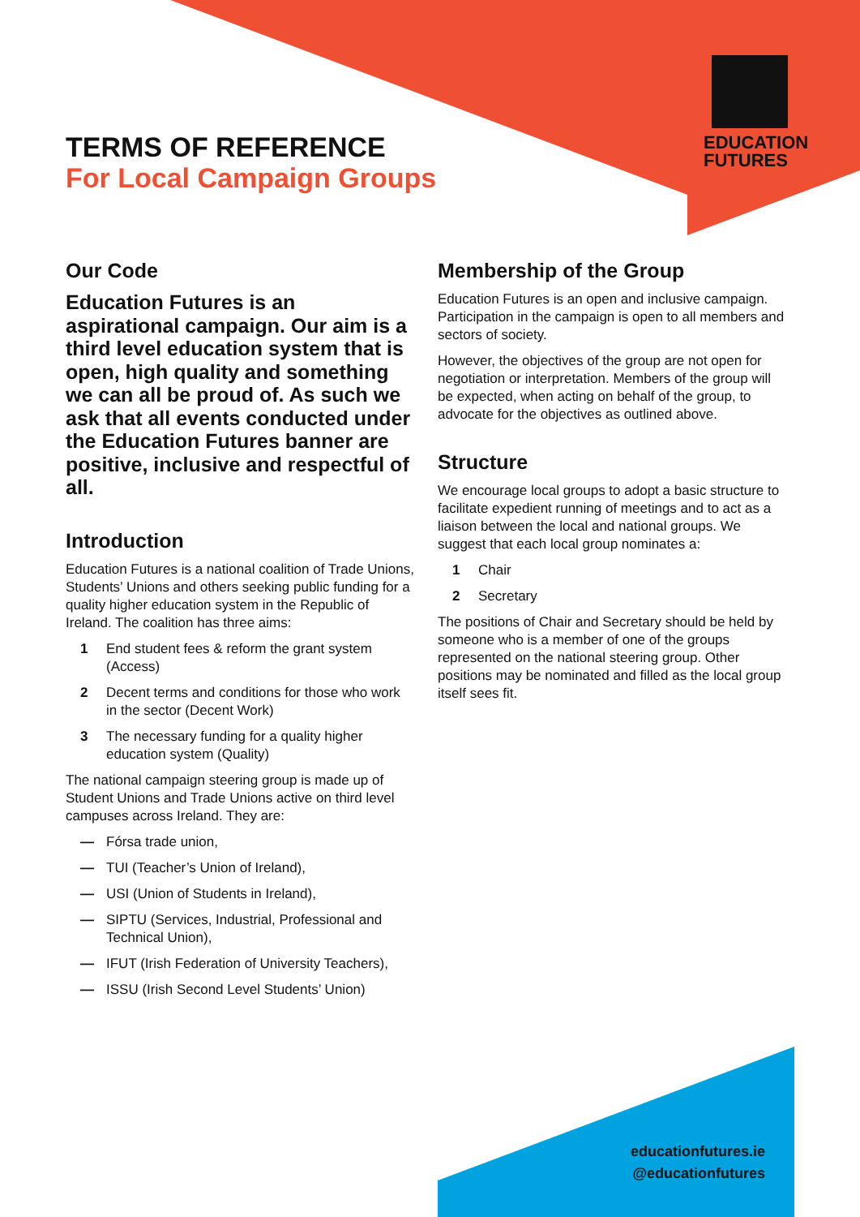EDUCATION
FUTURES
TERMS OF REFERENCE
For Local Campaign Groups
Our Code
Education Futures is an aspirational campaign. Our aim is a third level education system that is open, high quality and something we can all be proud of. As such we ask that all events conducted under the Education Futures banner are positive, inclusive and respectful of all.
Introduction
Education Futures is a national coalition of Trade Unions, Students’ Unions and others seeking public funding for a quality higher education system in the Republic of Ireland. The coalition has three aims:
1 End student fees & reform the grant system (Access)
2 Decent terms and conditions for those who work in the sector (Decent Work)
3 The necessary funding for a quality higher education system (Quality)
The national campaign steering group is made up of Student Unions and Trade Unions active on third level campuses across Ireland. They are:
— Fórsa trade union,
— TUI (Teacher’s Union of Ireland),
— USI (Union of Students in Ireland),
— SIPTU (Services, Industrial, Professional and Technical Union),
— IFUT (Irish Federation of University Teachers),
— ISSU (Irish Second Level Students’ Union)
Membership of the Group
Education Futures is an open and inclusive campaign. Participation in the campaign is open to all members and sectors of society.
However, the objectives of the group are not open for negotiation or interpretation. Members of the group will be expected, when acting on behalf of the group, to advocate for the objectives as outlined above.
Structure
We encourage local groups to adopt a basic structure to facilitate expedient running of meetings and to act as a liaison between the local and national groups. We suggest that each local group nominates a:
1 Chair
2 Secretary
The positions of Chair and Secretary should be held by someone who is a member of one of the groups represented on the national steering group. Other positions may be nominated and filled as the local group itself sees fit.
educationfutures.ie
@educationfutures